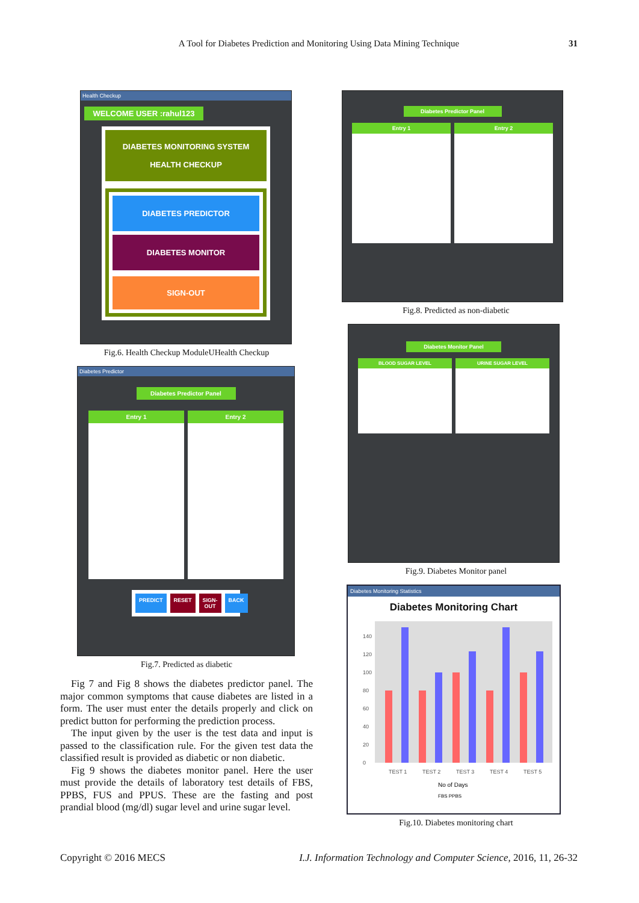A Tool for Diabetes Prediction and Monitoring Using Data Mining Technique
31
Health Checkup
WELCOME USER :rahul123
DIABETES MONITORING SYSTEM
HEALTH CHECKUP
DIABETES PREDICTOR
DIABETES MONITOR
SIGN-OUT
Fig.6. Health Checkup ModuleUHealth Checkup
Diabetes Predictor
Diabetes Predictor Panel
Entry 1 Entry 2
PREDICT RESET SIGN-OUT BACK
Fig.7. Predicted as diabetic
Fig 7 and Fig 8 shows the diabetes predictor panel. The major common symptoms that cause diabetes are listed in a form. The user must enter the details properly and click on predict button for performing the prediction process.
The input given by the user is the test data and input is passed to the classification rule. For the given test data the classified result is provided as diabetic or non diabetic.
Fig 9 shows the diabetes monitor panel. Here the user must provide the details of laboratory test details of FBS, PPBS, FUS and PPUS. These are the fasting and post prandial blood (mg/dl) sugar level and urine sugar level.
Diabetes Predictor Panel
Entry 1 Entry 2
Fig.8. Predicted as non-diabetic
Diabetes Monitor Panel
BLOOD SUGAR LEVEL URINE SUGAR LEVEL
Fig.9. Diabetes Monitor panel
Diabetes Monitoring Statistics
Diabetes Monitoring Chart
0
20
40
60
80
100
120
140
TEST 1
TEST 2
TEST 3
TEST 4
TEST 5
No of Days
FBS PPBS
Fig.10. Diabetes monitoring chart
Copyright © 2016 MECS I.J. Information Technology and Computer Science, 2016, 11, 26-32